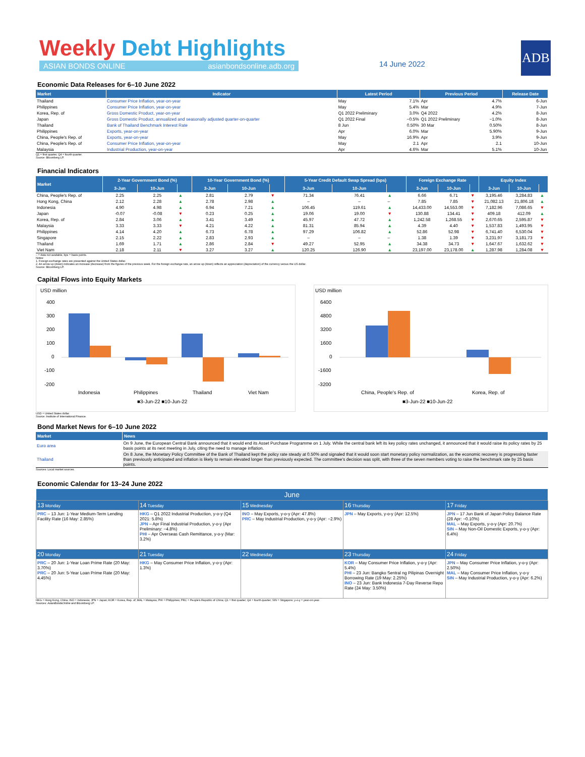Weekly Debt Highlights
ASIAN BONDS ONLINE asianbondsonline.adb.org
14 June 2022
ADB
Economic Data Releases for 6–10 June 2022
| Market | Indicator | Latest Period | | Previous Period | | Release Date |
| --- | --- | --- | --- | --- | --- | --- |
| Thailand | Consumer Price Inflation, year-on-year | May | 7.1% | Apr | 4.7% | 6-Jun |
| Philippines | Consumer Price Inflation, year-on-year | May | 5.4% | Mar | 4.9% | 7-Jun |
| Korea, Rep. of | Gross Domestic Product, year-on-year | Q1 2022 Preliminary | 3.0% | Q4 2022 | 4.2% | 8-Jun |
| Japan | Gross Domestic Product, annualized and seasonally adjusted quarter-on-quarter | Q1 2022 Final | −0.5% | Q1 2022 Preliminary | −1.0% | 8-Jun |
| Thailand | Bank of Thailand Benchmark Interest Rate | 8 Jun | 0.50% | 30 Mar | 0.50% | 8-Jun |
| Philippines | Exports, year-on-year | Apr | 6.0% | Mar | 5.90% | 9-Jun |
| China, People's Rep. of | Exports, year-on-year | May | 16.9% | Apr | 3.9% | 9-Jun |
| China, People's Rep. of | Consumer Price Inflation, year-on-year | May | 2.1 | Apr | 2.1 | 10-Jun |
| Malaysia | Industrial Production, year-on-year | Apr | 4.6% | Mar | 5.1% | 10-Jun |
Q1 = first quarter, Q4 = fourth quarter.
Source: Bloomberg LP.
Financial Indicators
| Market | 2-Year Government Bond (%) | | | 10-Year Government Bond (%) | | | 5-Year Credit Default Swap Spread (bps) | | | Foreign Exchange Rate | | | Equity Index | | |
| --- | --- | --- | --- | --- | --- | --- | --- | --- | --- | --- | --- | --- | --- | --- | --- |
| | 3-Jun | 10-Jun | | 3-Jun | 10-Jun | | 3-Jun | 10-Jun | | 3-Jun | 10-Jun | | 3-Jun | 10-Jun | |
| China, People's Rep. of | 2.25 | 2.25 | ▲ | 2.81 | 2.79 | ▼ | 71.34 | 76.41 | ▲ | 6.66 | 6.71 | ▼ | 3,195.46 | 3,284.83 | ▲ |
| Hong Kong, China | 2.12 | 2.28 | ▲ | 2.78 | 2.98 | ▲ | – | – | – | 7.85 | 7.85 | ▼ | 21,082.13 | 21,806.18 | ▲ |
| Indonesia | 4.90 | 4.98 | ▲ | 6.94 | 7.21 | ▲ | 106.45 | 119.61 | ▲ | 14,433.00 | 14,553.00 | ▼ | 7,182.96 | 7,086.65 | ▼ |
| Japan | -0.07 | -0.08 | ▼ | 0.23 | 0.25 | ▲ | 19.06 | 19.00 | ▼ | 130.88 | 134.41 | ▼ | 409.18 | 412.09 | ▲ |
| Korea, Rep. of | 2.84 | 3.06 | ▲ | 3.41 | 3.49 | ▲ | 45.97 | 47.72 | ▲ | 1,242.58 | 1,268.55 | ▼ | 2,670.65 | 2,595.87 | ▼ |
| Malaysia | 3.33 | 3.33 | ▼ | 4.21 | 4.22 | ▲ | 81.31 | 85.94 | ▲ | 4.39 | 4.40 | ▼ | 1,537.83 | 1,493.95 | ▼ |
| Philippines | 4.14 | 4.20 | ▲ | 6.73 | 6.78 | ▲ | 97.29 | 106.82 | ▲ | 52.86 | 52.98 | ▼ | 6,741.40 | 6,530.04 | ▼ |
| Singapore | 2.15 | 2.22 | ▲ | 2.83 | 2.93 | ▲ | – | – | – | 1.38 | 1.39 | ▼ | 3,231.97 | 3,181.73 | ▼ |
| Thailand | 1.69 | 1.71 | ▲ | 2.86 | 2.84 | ▼ | 49.27 | 52.95 | ▲ | 34.38 | 34.73 | ▼ | 1,647.67 | 1,632.62 | ▼ |
| Viet Nam | 2.18 | 2.11 | ▼ | 3.27 | 3.27 | ▲ | 120.25 | 126.90 | ▲ | 23,197.00 | 23,178.00 | ▲ | 1,287.98 | 1,284.08 | ▼ |
– = data not available, bps = basis points.
Notes:
1. Foreign exchange rates are presented against the United States dollar.
2. An arrow up (down) indicates an increase (decrease) from the figures of the previous week. For the foreign exchange rate, an arrow up (down) reflects an appreciation (depreciation) of the currency versus the US dollar.
Source: Bloomberg LP.
Capital Flows into Equity Markets
USD million
400
300
200
100
0
-100
-200
Indonesia
Philippines
Thailand
Viet Nam
■3-Jun-22 ■10-Jun-22
USD million
6400
4800
3200
1600
0
-1600
-3200
China, People's Rep. of
Korea, Rep. of
■3-Jun-22 ■10-Jun-22
USD = United States dollar.
Source: Institute of International Finance.
Bond Market News for 6–10 June 2022
| Market | News |
| --- | --- |
| Euro area | On 9 June, the European Central Bank announced that it would end its Asset Purchase Programme on 1 July. While the central bank left its key policy rates unchanged, it announced that it would raise its policy rates by 25 basis points at its next meeting in July, citing the need to manage inflation. |
| Thailand | On 8 June, the Monetary Policy Committee of the Bank of Thailand kept the policy rate steady at 0.50% and signaled that it would soon start monetary policy normalization, as the economic recovery is progressing faster than previously anticipated and inflation is likely to remain elevated longer than previously expected. The committee's decision was split, with three of the seven members voting to raise the benchmark rate by 25 basis points. |
Sources: Local market sources.
Economic Calendar for 13–24 June 2022
| June | | | | |
| --- | --- | --- | --- | --- |
| 13 Monday | 14 Tuesday | 15 Wednesday | 16 Thursday | 17 Friday |
| PRC – 13 Jun: 1-Year Medium-Term Lending Facility Rate (16 May: 2.85%) | HKG – Q1 2022 Industrial Production, y-o-y (Q4 2021: 5.8%) JPN – Apr Final Industrial Production, y-o-y (Apr Preliminary: −4.8%) PHI – Apr Overseas Cash Remittance, y-o-y (Mar: 3.2%) | INO – May Exports, y-o-y (Apr: 47.8%) PRC – May Industrial Production, y-o-y (Apr: −2.9%) | JPN – May Exports, y-o-y (Apr: 12.5%) | JPN – 17 Jun Bank of Japan Policy Balance Rate (28 Apr: −0.10%) MAL – May Exports, y-o-y (Apr: 20.7%) SIN – May Non-Oil Domestic Exports, y-o-y (Apr: 6.4%) |
| 20 Monday | 21 Tuesday | 22 Wednesday | 23 Thursday | 24 Friday |
| PRC – 20 Jun: 1-Year Loan Prime Rate (20 May: 3.70%) PRC – 20 Jun: 5-Year Loan Prime Rate (20 May: 4.45%) | HKG – May Consumer Price Inflation, y-o-y (Apr: 1.3%) | | KOR – May Consumer Price Inflation, y-o-y (Apr: 5.4%) PHI – 23 Jun: Bangko Sentral ng Pilipinas Overnight Borrowing Rate (19 May: 2.25%) INO – 23 Jun: Bank Indonesia 7-Day Reverse Repo Rate (24 May: 3.50%) | JPN – May Consumer Price Inflation, y-o-y (Apr: 2.50%) MAL – May Consumer Price Inflation, y-o-y SIN – May Industrial Production, y-o-y (Apr: 6.2%) |
HKG = Hong Kong, China; INO = Indonesia; JPN = Japan; KOR = Korea, Rep. of; MAL = Malaysia; PHI = Philippines; PRC = People's Republic of China; Q1 = first quarter; Q4 = fourth quarter; SIN = Singapore; y-o-y = year-on-year.
Sources: AsianBondsOnline and Bloomberg LP.